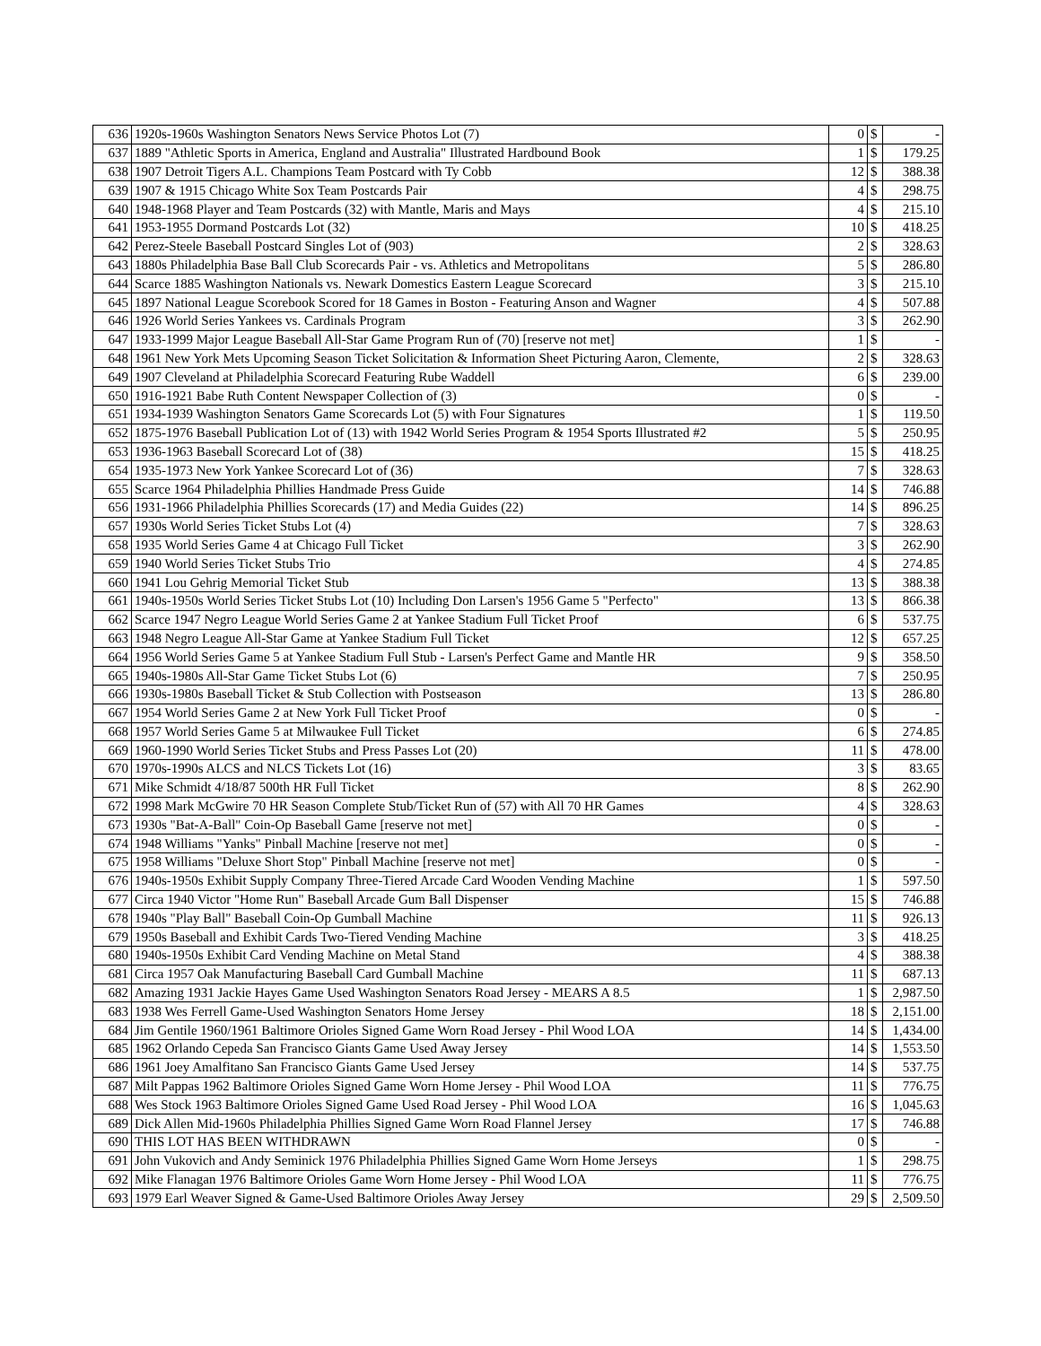| 636 | 1920s-1960s Washington Senators News Service Photos Lot (7) | 0 | $ | - |
| 637 | 1889 "Athletic Sports in America, England and Australia" Illustrated Hardbound Book | 1 | $ | 179.25 |
| 638 | 1907 Detroit Tigers A.L. Champions Team Postcard with Ty Cobb | 12 | $ | 388.38 |
| 639 | 1907 & 1915 Chicago White Sox Team Postcards Pair | 4 | $ | 298.75 |
| 640 | 1948-1968 Player and Team Postcards (32) with Mantle, Maris and Mays | 4 | $ | 215.10 |
| 641 | 1953-1955 Dormand Postcards Lot (32) | 10 | $ | 418.25 |
| 642 | Perez-Steele Baseball Postcard Singles Lot of (903) | 2 | $ | 328.63 |
| 643 | 1880s Philadelphia Base Ball Club Scorecards Pair - vs. Athletics and Metropolitans | 5 | $ | 286.80 |
| 644 | Scarce 1885 Washington Nationals vs. Newark Domestics Eastern League Scorecard | 3 | $ | 215.10 |
| 645 | 1897 National League Scorebook Scored for 18 Games in Boston - Featuring Anson and Wagner | 4 | $ | 507.88 |
| 646 | 1926 World Series Yankees vs. Cardinals Program | 3 | $ | 262.90 |
| 647 | 1933-1999 Major League Baseball All-Star Game Program Run of (70) [reserve not met] | 1 | $ | - |
| 648 | 1961 New York Mets Upcoming Season Ticket Solicitation & Information Sheet Picturing Aaron, Clemente, | 2 | $ | 328.63 |
| 649 | 1907 Cleveland at Philadelphia Scorecard Featuring Rube Waddell | 6 | $ | 239.00 |
| 650 | 1916-1921 Babe Ruth Content Newspaper Collection of (3) | 0 | $ | - |
| 651 | 1934-1939 Washington Senators Game Scorecards Lot (5) with Four Signatures | 1 | $ | 119.50 |
| 652 | 1875-1976 Baseball Publication Lot of (13) with 1942 World Series Program & 1954 Sports Illustrated #2 | 5 | $ | 250.95 |
| 653 | 1936-1963 Baseball Scorecard Lot of (38) | 15 | $ | 418.25 |
| 654 | 1935-1973 New York Yankee Scorecard Lot of (36) | 7 | $ | 328.63 |
| 655 | Scarce 1964 Philadelphia Phillies Handmade Press Guide | 14 | $ | 746.88 |
| 656 | 1931-1966 Philadelphia Phillies Scorecards (17) and Media Guides (22) | 14 | $ | 896.25 |
| 657 | 1930s World Series Ticket Stubs Lot (4) | 7 | $ | 328.63 |
| 658 | 1935 World Series Game 4 at Chicago Full Ticket | 3 | $ | 262.90 |
| 659 | 1940 World Series Ticket Stubs Trio | 4 | $ | 274.85 |
| 660 | 1941 Lou Gehrig Memorial Ticket Stub | 13 | $ | 388.38 |
| 661 | 1940s-1950s World Series Ticket Stubs Lot (10) Including Don Larsen's 1956 Game 5 "Perfecto" | 13 | $ | 866.38 |
| 662 | Scarce 1947 Negro League World Series Game 2 at Yankee Stadium Full Ticket Proof | 6 | $ | 537.75 |
| 663 | 1948 Negro League All-Star Game at Yankee Stadium Full Ticket | 12 | $ | 657.25 |
| 664 | 1956 World Series Game 5 at Yankee Stadium Full Stub - Larsen's Perfect Game and Mantle HR | 9 | $ | 358.50 |
| 665 | 1940s-1980s All-Star Game Ticket Stubs Lot (6) | 7 | $ | 250.95 |
| 666 | 1930s-1980s Baseball Ticket & Stub Collection with Postseason | 13 | $ | 286.80 |
| 667 | 1954 World Series Game 2 at New York Full Ticket Proof | 0 | $ | - |
| 668 | 1957 World Series Game 5 at Milwaukee Full Ticket | 6 | $ | 274.85 |
| 669 | 1960-1990 World Series Ticket Stubs and Press Passes Lot (20) | 11 | $ | 478.00 |
| 670 | 1970s-1990s ALCS and NLCS Tickets Lot (16) | 3 | $ | 83.65 |
| 671 | Mike Schmidt 4/18/87 500th HR Full Ticket | 8 | $ | 262.90 |
| 672 | 1998 Mark McGwire 70 HR Season Complete Stub/Ticket Run of (57) with All 70 HR Games | 4 | $ | 328.63 |
| 673 | 1930s "Bat-A-Ball" Coin-Op Baseball Game [reserve not met] | 0 | $ | - |
| 674 | 1948 Williams "Yanks" Pinball Machine [reserve not met] | 0 | $ | - |
| 675 | 1958 Williams "Deluxe Short Stop" Pinball Machine [reserve not met] | 0 | $ | - |
| 676 | 1940s-1950s Exhibit Supply Company Three-Tiered Arcade Card Wooden Vending Machine | 1 | $ | 597.50 |
| 677 | Circa 1940 Victor "Home Run" Baseball Arcade Gum Ball Dispenser | 15 | $ | 746.88 |
| 678 | 1940s "Play Ball" Baseball Coin-Op Gumball Machine | 11 | $ | 926.13 |
| 679 | 1950s Baseball and Exhibit Cards Two-Tiered Vending Machine | 3 | $ | 418.25 |
| 680 | 1940s-1950s Exhibit Card Vending Machine on Metal Stand | 4 | $ | 388.38 |
| 681 | Circa 1957 Oak Manufacturing Baseball Card Gumball Machine | 11 | $ | 687.13 |
| 682 | Amazing 1931 Jackie Hayes Game Used Washington Senators Road Jersey - MEARS A 8.5 | 1 | $ | 2,987.50 |
| 683 | 1938 Wes Ferrell Game-Used Washington Senators Home Jersey | 18 | $ | 2,151.00 |
| 684 | Jim Gentile 1960/1961 Baltimore Orioles Signed Game Worn Road Jersey - Phil Wood LOA | 14 | $ | 1,434.00 |
| 685 | 1962 Orlando Cepeda San Francisco Giants Game Used Away Jersey | 14 | $ | 1,553.50 |
| 686 | 1961 Joey Amalfitano San Francisco Giants Game Used Jersey | 14 | $ | 537.75 |
| 687 | Milt Pappas 1962 Baltimore Orioles Signed Game Worn Home Jersey - Phil Wood LOA | 11 | $ | 776.75 |
| 688 | Wes Stock 1963 Baltimore Orioles Signed Game Used Road Jersey - Phil Wood LOA | 16 | $ | 1,045.63 |
| 689 | Dick Allen Mid-1960s Philadelphia Phillies Signed Game Worn Road Flannel Jersey | 17 | $ | 746.88 |
| 690 | THIS LOT HAS BEEN WITHDRAWN | 0 | $ | - |
| 691 | John Vukovich and Andy Seminick 1976 Philadelphia Phillies Signed Game Worn Home Jerseys | 1 | $ | 298.75 |
| 692 | Mike Flanagan 1976 Baltimore Orioles Game Worn Home Jersey - Phil Wood LOA | 11 | $ | 776.75 |
| 693 | 1979 Earl Weaver Signed & Game-Used Baltimore Orioles Away Jersey | 29 | $ | 2,509.50 |